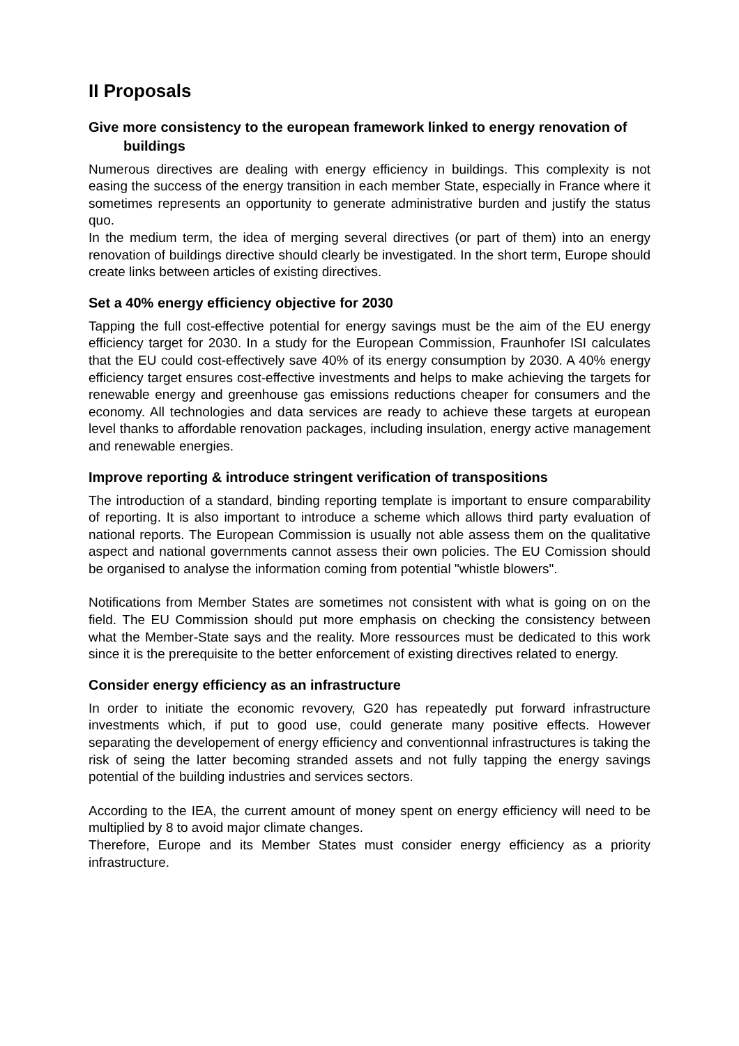II Proposals
Give more consistency to the european framework linked to energy renovation of buildings
Numerous directives are dealing with energy efficiency in buildings. This complexity is not easing the success of the energy transition in each member State, especially in France where it sometimes represents an opportunity to generate administrative burden and justify the status quo.
In the medium term, the idea of merging several directives (or part of them) into an energy renovation of buildings directive should clearly be investigated. In the short term, Europe should create links between articles of existing directives.
Set a 40% energy efficiency objective for 2030
Tapping the full cost-effective potential for energy savings must be the aim of the EU energy efficiency target for 2030. In a study for the European Commission, Fraunhofer ISI calculates that the EU could cost-effectively save 40% of its energy consumption by 2030. A 40% energy efficiency target ensures cost-effective investments and helps to make achieving the targets for renewable energy and greenhouse gas emissions reductions cheaper for consumers and the economy. All technologies and data services are ready to achieve these targets at european level thanks to affordable renovation packages, including insulation, energy active management and renewable energies.
Improve reporting & introduce stringent verification of transpositions
The introduction of a standard, binding reporting template is important to ensure comparability of reporting. It is also important to introduce a scheme which allows third party evaluation of national reports. The European Commission is usually not able assess them on the qualitative aspect and national governments cannot assess their own policies. The EU Comission should be organised to analyse the information coming from potential "whistle blowers".
Notifications from Member States are sometimes not consistent with what is going on on the field. The EU Commission should put more emphasis on checking the consistency between what the Member-State says and the reality. More ressources must be dedicated to this work since it is the prerequisite to the better enforcement of existing directives related to energy.
Consider energy efficiency as an infrastructure
In order to initiate the economic revovery, G20 has repeatedly put forward infrastructure investments which, if put to good use, could generate many positive effects. However separating the developement of energy efficiency and conventionnal infrastructures is taking the risk of seing the latter becoming stranded assets and not fully tapping the energy savings potential of the building industries and services sectors.
According to the IEA, the current amount of money spent on energy efficiency will need to be multiplied by 8 to avoid major climate changes.
Therefore, Europe and its Member States must consider energy efficiency as a priority infrastructure.